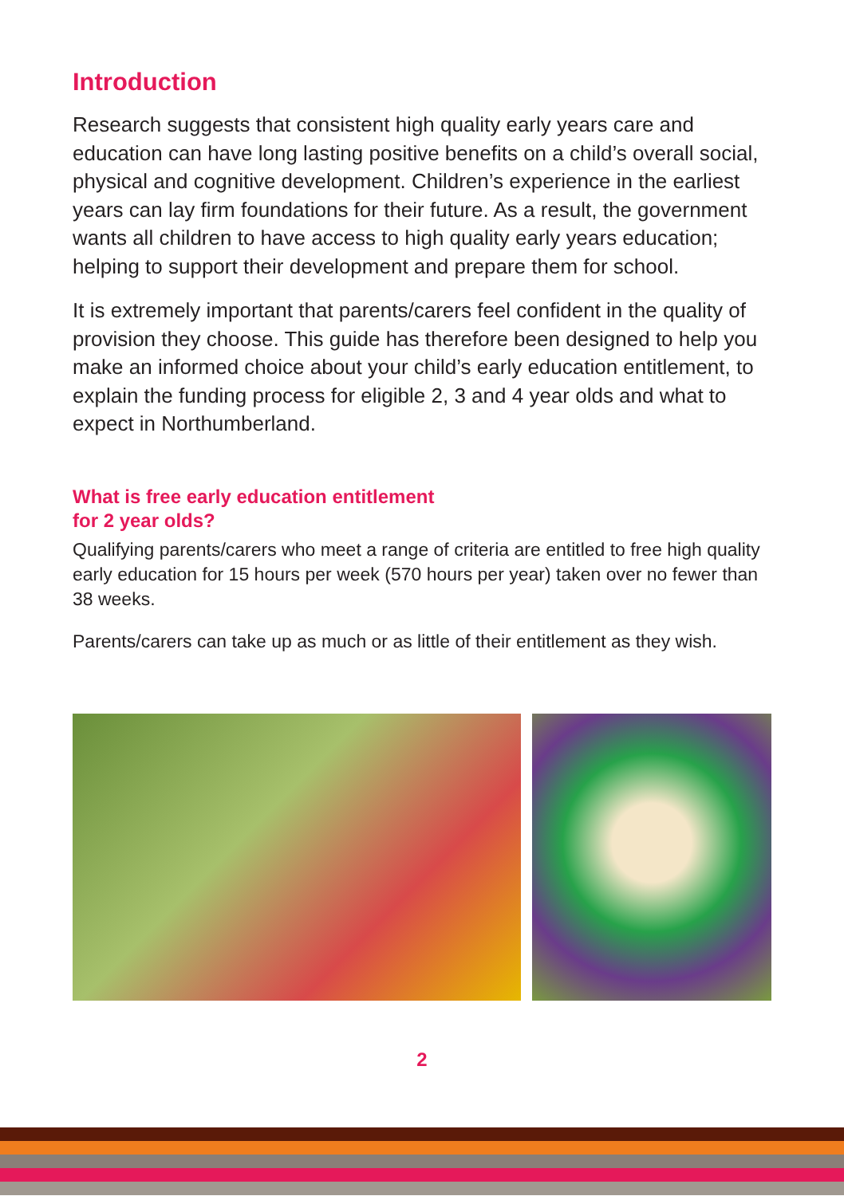Introduction
Research suggests that consistent high quality early years care and education can have long lasting positive benefits on a child’s overall social, physical and cognitive development. Children’s experience in the earliest years can lay firm foundations for their future. As a result, the government wants all children to have access to high quality early years education; helping to support their development and prepare them for school.
It is extremely important that parents/carers feel confident in the quality of provision they choose. This guide has therefore been designed to help you make an informed choice about your child’s early education entitlement, to explain the funding process for eligible 2, 3 and 4 year olds and what to expect in Northumberland.
What is free early education entitlement
for 2 year olds?
Qualifying parents/carers who meet a range of criteria are entitled to free high quality early education for 15 hours per week (570 hours per year) taken over no fewer than 38 weeks.
Parents/carers can take up as much or as little of their entitlement as they wish.
2